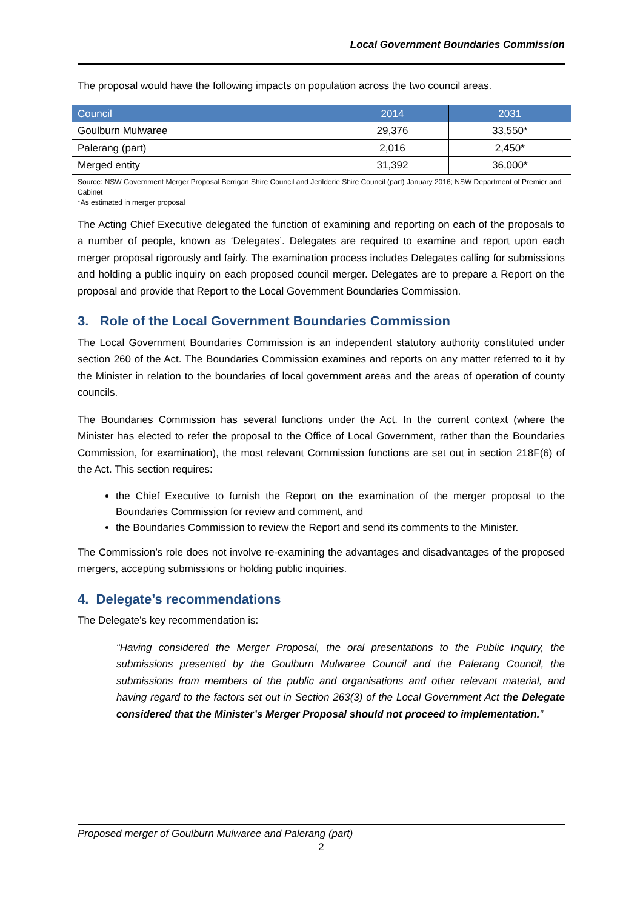Local Government Boundaries Commission
The proposal would have the following impacts on population across the two council areas.
| Council | 2014 | 2031 |
| --- | --- | --- |
| Goulburn Mulwaree | 29,376 | 33,550* |
| Palerang (part) | 2,016 | 2,450* |
| Merged entity | 31,392 | 36,000* |
Source: NSW Government Merger Proposal Berrigan Shire Council and Jerilderie Shire Council (part) January 2016; NSW Department of Premier and Cabinet
*As estimated in merger proposal
The Acting Chief Executive delegated the function of examining and reporting on each of the proposals to a number of people, known as ‘Delegates’. Delegates are required to examine and report upon each merger proposal rigorously and fairly. The examination process includes Delegates calling for submissions and holding a public inquiry on each proposed council merger. Delegates are to prepare a Report on the proposal and provide that Report to the Local Government Boundaries Commission.
3. Role of the Local Government Boundaries Commission
The Local Government Boundaries Commission is an independent statutory authority constituted under section 260 of the Act. The Boundaries Commission examines and reports on any matter referred to it by the Minister in relation to the boundaries of local government areas and the areas of operation of county councils.
The Boundaries Commission has several functions under the Act. In the current context (where the Minister has elected to refer the proposal to the Office of Local Government, rather than the Boundaries Commission, for examination), the most relevant Commission functions are set out in section 218F(6) of the Act. This section requires:
the Chief Executive to furnish the Report on the examination of the merger proposal to the Boundaries Commission for review and comment, and
the Boundaries Commission to review the Report and send its comments to the Minister.
The Commission’s role does not involve re-examining the advantages and disadvantages of the proposed mergers, accepting submissions or holding public inquiries.
4. Delegate’s recommendations
The Delegate’s key recommendation is:
“Having considered the Merger Proposal, the oral presentations to the Public Inquiry, the submissions presented by the Goulburn Mulwaree Council and the Palerang Council, the submissions from members of the public and organisations and other relevant material, and having regard to the factors set out in Section 263(3) of the Local Government Act the Delegate considered that the Minister’s Merger Proposal should not proceed to implementation.”
Proposed merger of Goulburn Mulwaree and Palerang (part)
2